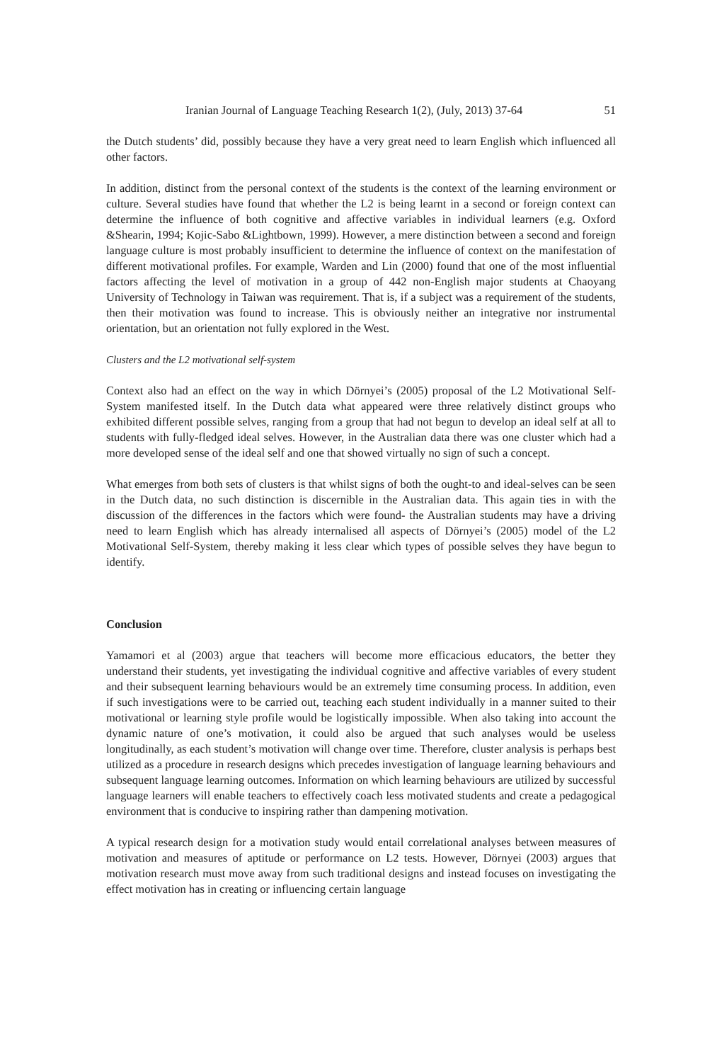Iranian Journal of Language Teaching Research 1(2), (July, 2013) 37-64 51
the Dutch students’ did, possibly because they have a very great need to learn English which influenced all other factors.
In addition, distinct from the personal context of the students is the context of the learning environment or culture. Several studies have found that whether the L2 is being learnt in a second or foreign context can determine the influence of both cognitive and affective variables in individual learners (e.g. Oxford &Shearin, 1994; Kojic-Sabo &Lightbown, 1999). However, a mere distinction between a second and foreign language culture is most probably insufficient to determine the influence of context on the manifestation of different motivational profiles. For example, Warden and Lin (2000) found that one of the most influential factors affecting the level of motivation in a group of 442 non-English major students at Chaoyang University of Technology in Taiwan was requirement. That is, if a subject was a requirement of the students, then their motivation was found to increase. This is obviously neither an integrative nor instrumental orientation, but an orientation not fully explored in the West.
Clusters and the L2 motivational self-system
Context also had an effect on the way in which Dörnyei’s (2005) proposal of the L2 Motivational Self-System manifested itself. In the Dutch data what appeared were three relatively distinct groups who exhibited different possible selves, ranging from a group that had not begun to develop an ideal self at all to students with fully-fledged ideal selves. However, in the Australian data there was one cluster which had a more developed sense of the ideal self and one that showed virtually no sign of such a concept.
What emerges from both sets of clusters is that whilst signs of both the ought-to and ideal-selves can be seen in the Dutch data, no such distinction is discernible in the Australian data. This again ties in with the discussion of the differences in the factors which were found- the Australian students may have a driving need to learn English which has already internalised all aspects of Dörnyei’s (2005) model of the L2 Motivational Self-System, thereby making it less clear which types of possible selves they have begun to identify.
Conclusion
Yamamori et al (2003) argue that teachers will become more efficacious educators, the better they understand their students, yet investigating the individual cognitive and affective variables of every student and their subsequent learning behaviours would be an extremely time consuming process. In addition, even if such investigations were to be carried out, teaching each student individually in a manner suited to their motivational or learning style profile would be logistically impossible. When also taking into account the dynamic nature of one’s motivation, it could also be argued that such analyses would be useless longitudinally, as each student’s motivation will change over time. Therefore, cluster analysis is perhaps best utilized as a procedure in research designs which precedes investigation of language learning behaviours and subsequent language learning outcomes. Information on which learning behaviours are utilized by successful language learners will enable teachers to effectively coach less motivated students and create a pedagogical environment that is conducive to inspiring rather than dampening motivation.
A typical research design for a motivation study would entail correlational analyses between measures of motivation and measures of aptitude or performance on L2 tests. However, Dörnyei (2003) argues that motivation research must move away from such traditional designs and instead focuses on investigating the effect motivation has in creating or influencing certain language